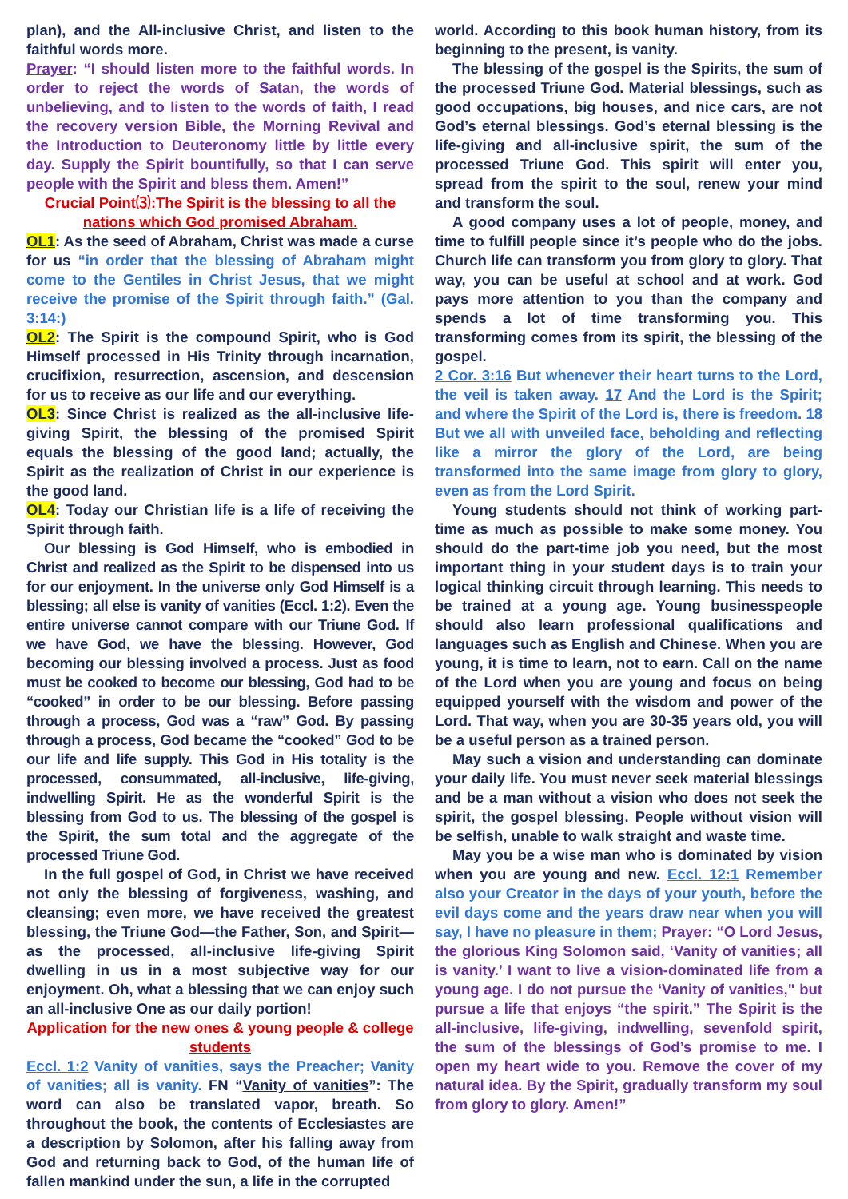plan), and the All-inclusive Christ, and listen to the faithful words more.
Prayer: “I should listen more to the faithful words. In order to reject the words of Satan, the words of unbelieving, and to listen to the words of faith, I read the recovery version Bible, the Morning Revival and the Introduction to Deuteronomy little by little every day. Supply the Spirit bountifully, so that I can serve people with the Spirit and bless them. Amen!”
Crucial Point⑶:The Spirit is the blessing to all the nations which God promised Abraham.
OL1: As the seed of Abraham, Christ was made a curse for us “in order that the blessing of Abraham might come to the Gentiles in Christ Jesus, that we might receive the promise of the Spirit through faith.” (Gal. 3:14:)
OL2: The Spirit is the compound Spirit, who is God Himself processed in His Trinity through incarnation, crucifixion, resurrection, ascension, and descension for us to receive as our life and our everything.
OL3: Since Christ is realized as the all-inclusive life-giving Spirit, the blessing of the promised Spirit equals the blessing of the good land; actually, the Spirit as the realization of Christ in our experience is the good land.
OL4: Today our Christian life is a life of receiving the Spirit through faith.
Our blessing is God Himself, who is embodied in Christ and realized as the Spirit to be dispensed into us for our enjoyment. In the universe only God Himself is a blessing; all else is vanity of vanities (Eccl. 1:2). Even the entire universe cannot compare with our Triune God. If we have God, we have the blessing. However, God becoming our blessing involved a process. Just as food must be cooked to become our blessing, God had to be “cooked” in order to be our blessing. Before passing through a process, God was a “raw” God. By passing through a process, God became the “cooked” God to be our life and life supply. This God in His totality is the processed, consummated, all-inclusive, life-giving, indwelling Spirit. He as the wonderful Spirit is the blessing from God to us. The blessing of the gospel is the Spirit, the sum total and the aggregate of the processed Triune God.
In the full gospel of God, in Christ we have received not only the blessing of forgiveness, washing, and cleansing; even more, we have received the greatest blessing, the Triune God—the Father, Son, and Spirit—as the processed, all-inclusive life-giving Spirit dwelling in us in a most subjective way for our enjoyment. Oh, what a blessing that we can enjoy such an all-inclusive One as our daily portion!
Application for the new ones & young people & college students
Eccl. 1:2 Vanity of vanities, says the Preacher; Vanity of vanities; all is vanity. FN “Vanity of vanities”: The word can also be translated vapor, breath. So throughout the book, the contents of Ecclesiastes are a description by Solomon, after his falling away from God and returning back to God, of the human life of fallen mankind under the sun, a life in the corrupted
world. According to this book human history, from its beginning to the present, is vanity.
The blessing of the gospel is the Spirits, the sum of the processed Triune God. Material blessings, such as good occupations, big houses, and nice cars, are not God’s eternal blessings. God’s eternal blessing is the life-giving and all-inclusive spirit, the sum of the processed Triune God. This spirit will enter you, spread from the spirit to the soul, renew your mind and transform the soul.
A good company uses a lot of people, money, and time to fulfill people since it’s people who do the jobs. Church life can transform you from glory to glory. That way, you can be useful at school and at work. God pays more attention to you than the company and spends a lot of time transforming you. This transforming comes from its spirit, the blessing of the gospel.
2 Cor. 3:16 But whenever their heart turns to the Lord, the veil is taken away. 17 And the Lord is the Spirit; and where the Spirit of the Lord is, there is freedom. 18 But we all with unveiled face, beholding and reflecting like a mirror the glory of the Lord, are being transformed into the same image from glory to glory, even as from the Lord Spirit.
Young students should not think of working part-time as much as possible to make some money. You should do the part-time job you need, but the most important thing in your student days is to train your logical thinking circuit through learning. This needs to be trained at a young age. Young businesspeople should also learn professional qualifications and languages such as English and Chinese. When you are young, it is time to learn, not to earn. Call on the name of the Lord when you are young and focus on being equipped yourself with the wisdom and power of the Lord. That way, when you are 30-35 years old, you will be a useful person as a trained person.
May such a vision and understanding can dominate your daily life. You must never seek material blessings and be a man without a vision who does not seek the spirit, the gospel blessing. People without vision will be selfish, unable to walk straight and waste time.
May you be a wise man who is dominated by vision when you are young and new. Eccl. 12:1 Remember also your Creator in the days of your youth, before the evil days come and the years draw near when you will say, I have no pleasure in them; Prayer: “O Lord Jesus, the glorious King Solomon said, ‘Vanity of vanities; all is vanity.’ I want to live a vision-dominated life from a young age. I do not pursue the ‘Vanity of vanities," but pursue a life that enjoys “the spirit.” The Spirit is the all-inclusive, life-giving, indwelling, sevenfold spirit, the sum of the blessings of God’s promise to me. I open my heart wide to you. Remove the cover of my natural idea. By the Spirit, gradually transform my soul from glory to glory. Amen!”